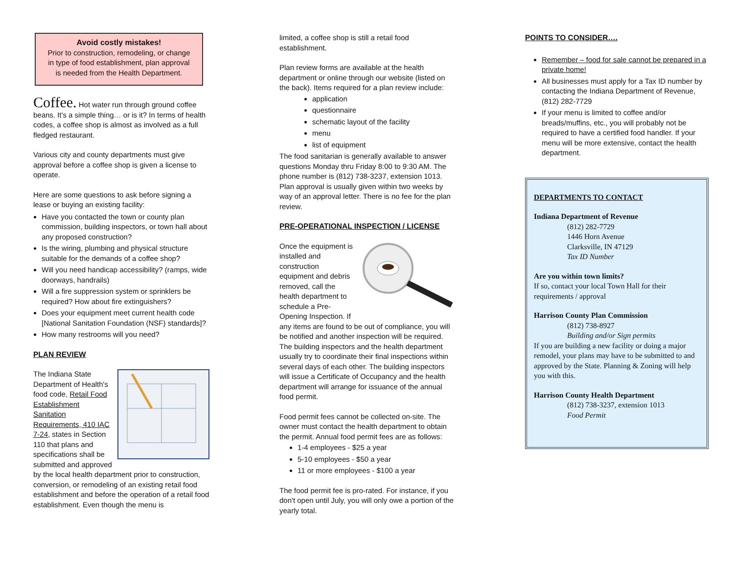Avoid costly mistakes!
Prior to construction, remodeling, or change in type of food establishment, plan approval is needed from the Health Department.
Coffee. Hot water run through ground coffee beans. It's a simple thing… or is it? In terms of health codes, a coffee shop is almost as involved as a full fledged restaurant.
Various city and county departments must give approval before a coffee shop is given a license to operate.
Here are some questions to ask before signing a lease or buying an existing facility:
Have you contacted the town or county plan commission, building inspectors, or town hall about any proposed construction?
Is the wiring, plumbing and physical structure suitable for the demands of a coffee shop?
Will you need handicap accessibility? (ramps, wide doorways, handrails)
Will a fire suppression system or sprinklers be required? How about fire extinguishers?
Does your equipment meet current health code [National Sanitation Foundation (NSF) standards]?
How many restrooms will you need?
PLAN REVIEW
The Indiana State Department of Health's food code, Retail Food Establishment Sanitation Requirements, 410 IAC 7-24, states in Section 110 that plans and specifications shall be submitted and approved by the local health department prior to construction, conversion, or remodeling of an existing retail food establishment and before the operation of a retail food establishment. Even though the menu is
limited, a coffee shop is still a retail food establishment.
Plan review forms are available at the health department or online through our website (listed on the back). Items required for a plan review include:
application
questionnaire
schematic layout of the facility
menu
list of equipment
The food sanitarian is generally available to answer questions Monday thru Friday 8:00 to 9:30 AM. The phone number is (812) 738-3237, extension 1013. Plan approval is usually given within two weeks by way of an approval letter. There is no fee for the plan review.
PRE-OPERATIONAL INSPECTION / LICENSE
Once the equipment is installed and construction equipment and debris removed, call the health department to schedule a Pre-Opening Inspection. If any items are found to be out of compliance, you will be notified and another inspection will be required. The building inspectors and the health department usually try to coordinate their final inspections within several days of each other. The building inspectors will issue a Certificate of Occupancy and the health department will arrange for issuance of the annual food permit.
Food permit fees cannot be collected on-site. The owner must contact the health department to obtain the permit. Annual food permit fees are as follows:
1-4 employees - $25 a year
5-10 employees - $50 a year
11 or more employees - $100 a year
The food permit fee is pro-rated. For instance, if you don't open until July, you will only owe a portion of the yearly total.
POINTS TO CONSIDER….
Remember – food for sale cannot be prepared in a private home!
All businesses must apply for a Tax ID number by contacting the Indiana Department of Revenue, (812) 282-7729
If your menu is limited to coffee and/or breads/muffins, etc., you will probably not be required to have a certified food handler. If your menu will be more extensive, contact the health department.
DEPARTMENTS TO CONTACT
Indiana Department of Revenue
(812) 282-7729
1446 Horn Avenue
Clarksville, IN 47129
Tax ID Number
Are you within town limits?
If so, contact your local Town Hall for their requirements / approval
Harrison County Plan Commission
(812) 738-8927
Building and/or Sign permits
If you are building a new facility or doing a major remodel, your plans may have to be submitted to and approved by the State. Planning & Zoning will help you with this.
Harrison County Health Department
(812) 738-3237, extension 1013
Food Permit